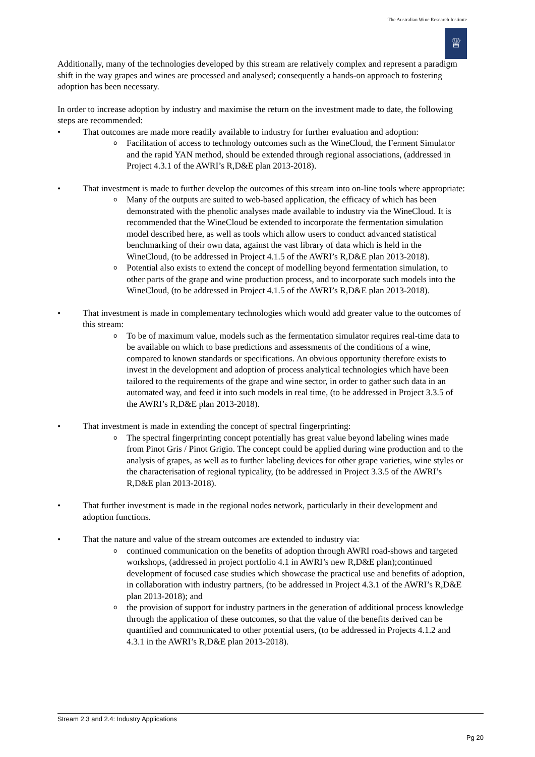The Australian Wine Research Institute
♕
Additionally, many of the technologies developed by this stream are relatively complex and represent a paradigm shift in the way grapes and wines are processed and analysed; consequently a hands-on approach to fostering adoption has been necessary.
In order to increase adoption by industry and maximise the return on the investment made to date, the following steps are recommended:
• That outcomes are made more readily available to industry for further evaluation and adoption:
o Facilitation of access to technology outcomes such as the WineCloud, the Ferment Simulator and the rapid YAN method, should be extended through regional associations, (addressed in Project 4.3.1 of the AWRI’s R,D&E plan 2013-2018).
• That investment is made to further develop the outcomes of this stream into on-line tools where appropriate:
o Many of the outputs are suited to web-based application, the efficacy of which has been demonstrated with the phenolic analyses made available to industry via the WineCloud. It is recommended that the WineCloud be extended to incorporate the fermentation simulation model described here, as well as tools which allow users to conduct advanced statistical benchmarking of their own data, against the vast library of data which is held in the WineCloud, (to be addressed in Project 4.1.5 of the AWRI’s R,D&E plan 2013-2018).
o Potential also exists to extend the concept of modelling beyond fermentation simulation, to other parts of the grape and wine production process, and to incorporate such models into the WineCloud, (to be addressed in Project 4.1.5 of the AWRI’s R,D&E plan 2013-2018).
• That investment is made in complementary technologies which would add greater value to the outcomes of this stream:
o To be of maximum value, models such as the fermentation simulator requires real-time data to be available on which to base predictions and assessments of the conditions of a wine, compared to known standards or specifications. An obvious opportunity therefore exists to invest in the development and adoption of process analytical technologies which have been tailored to the requirements of the grape and wine sector, in order to gather such data in an automated way, and feed it into such models in real time, (to be addressed in Project 3.3.5 of the AWRI’s R,D&E plan 2013-2018).
• That investment is made in extending the concept of spectral fingerprinting:
o The spectral fingerprinting concept potentially has great value beyond labeling wines made from Pinot Gris / Pinot Grigio. The concept could be applied during wine production and to the analysis of grapes, as well as to further labeling devices for other grape varieties, wine styles or the characterisation of regional typicality, (to be addressed in Project 3.3.5 of the AWRI’s R,D&E plan 2013-2018).
• That further investment is made in the regional nodes network, particularly in their development and adoption functions.
• That the nature and value of the stream outcomes are extended to industry via:
o continued communication on the benefits of adoption through AWRI road-shows and targeted workshops, (addressed in project portfolio 4.1 in AWRI’s new R,D&E plan);continued development of focused case studies which showcase the practical use and benefits of adoption, in collaboration with industry partners, (to be addressed in Project 4.3.1 of the AWRI’s R,D&E plan 2013-2018); and
o the provision of support for industry partners in the generation of additional process knowledge through the application of these outcomes, so that the value of the benefits derived can be quantified and communicated to other potential users, (to be addressed in Projects 4.1.2 and 4.3.1 in the AWRI’s R,D&E plan 2013-2018).
Stream 2.3 and 2.4: Industry Applications
Pg 20